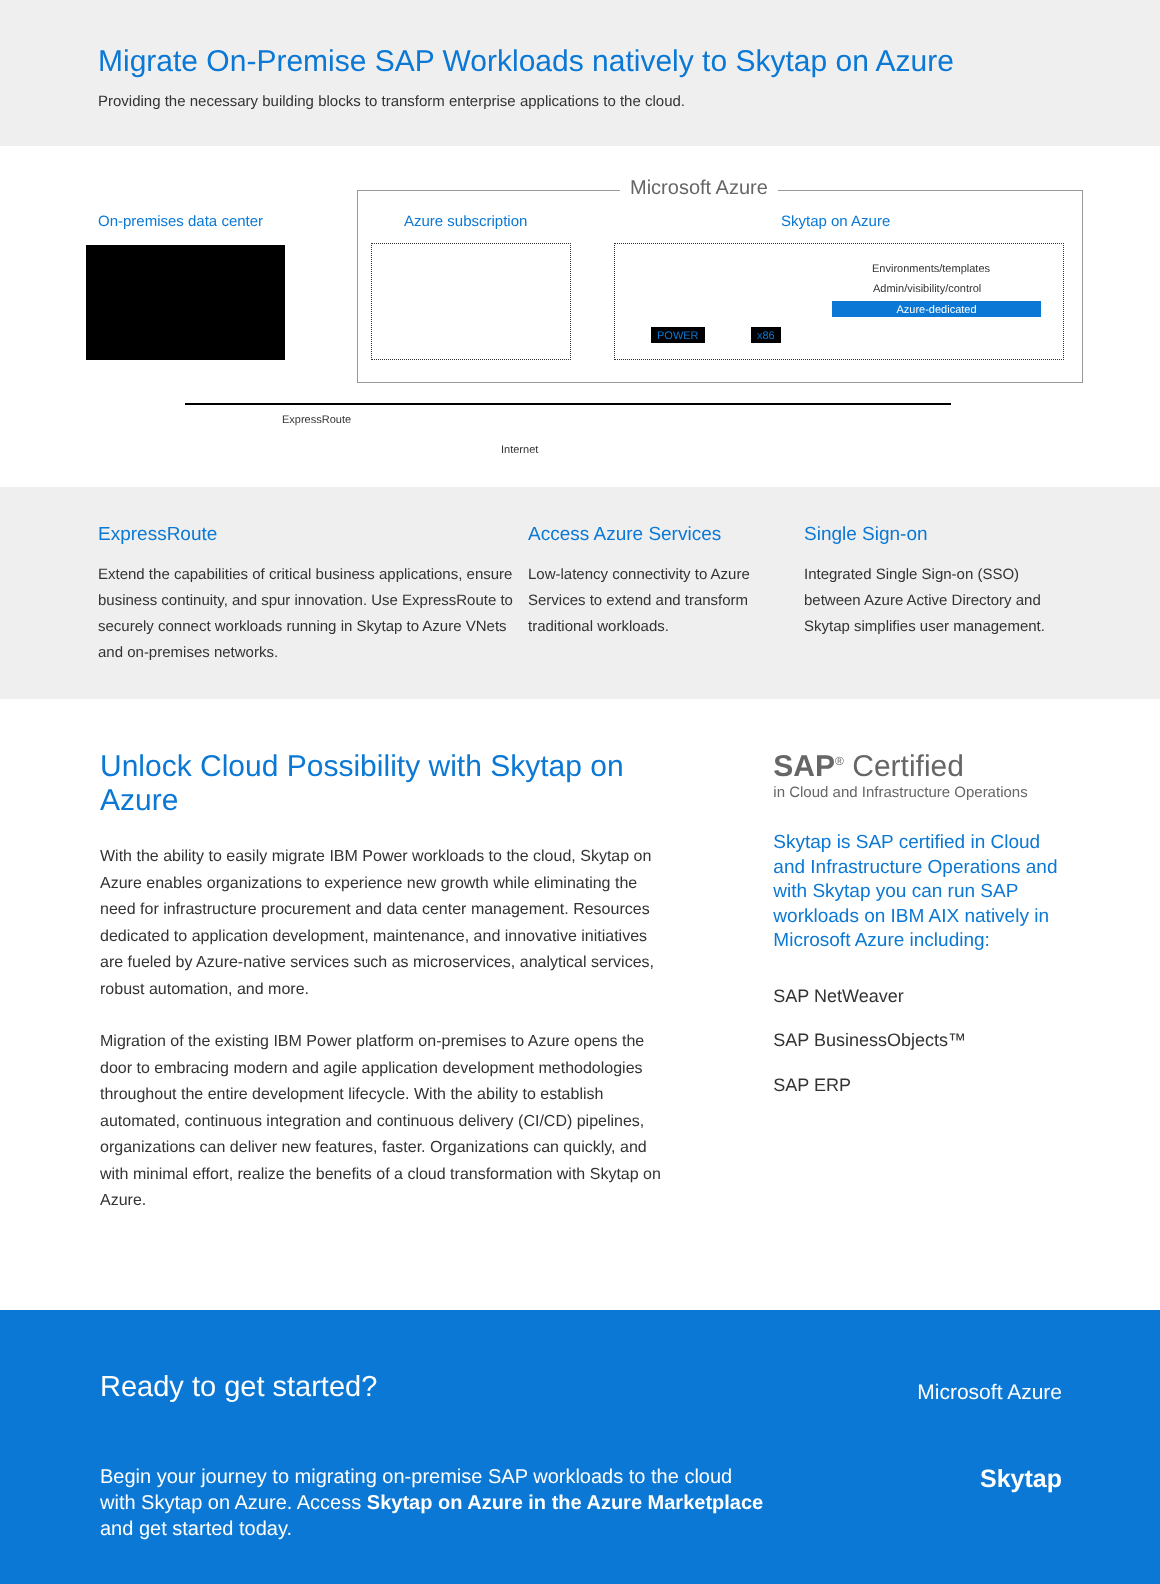Migrate On-Premise SAP Workloads natively to Skytap on Azure
Providing the necessary building blocks to transform enterprise applications to the cloud.
Microsoft Azure
On-premises data center Azure subscription Skytap on Azure
POWER x86
Environments/templates
Admin/visibility/control
Azure-dedicated
ExpressRoute
Internet
ExpressRoute
Extend the capabilities of critical business applications, ensure business continuity, and spur innovation. Use ExpressRoute to securely connect workloads running in Skytap to Azure VNets and on-premises networks.
Access Azure Services
Low-latency connectivity to Azure Services to extend and transform traditional workloads.
Single Sign-on
Integrated Single Sign-on (SSO) between Azure Active Directory and Skytap simplifies user management.
Unlock Cloud Possibility with Skytap on Azure
With the ability to easily migrate IBM Power workloads to the cloud, Skytap on Azure enables organizations to experience new growth while eliminating the need for infrastructure procurement and data center management. Resources dedicated to application development, maintenance, and innovative initiatives are fueled by Azure-native services such as microservices, analytical services, robust automation, and more.
Migration of the existing IBM Power platform on-premises to Azure opens the door to embracing modern and agile application development methodologies throughout the entire development lifecycle. With the ability to establish automated, continuous integration and continuous delivery (CI/CD) pipelines, organizations can deliver new features, faster. Organizations can quickly, and with minimal effort, realize the benefits of a cloud transformation with Skytap on Azure.
SAP<sup>®</sup> Certified
in Cloud and Infrastructure Operations
Skytap is SAP certified in Cloud and Infrastructure Operations and with Skytap you can run SAP workloads on IBM AIX natively in Microsoft Azure including:
SAP NetWeaver
SAP BusinessObjects™
SAP ERP
Ready to get started?
Begin your journey to migrating on-premise SAP workloads to the cloud with Skytap on Azure. Access Skytap on Azure in the Azure Marketplace and get started today.
Microsoft Azure
Skytap